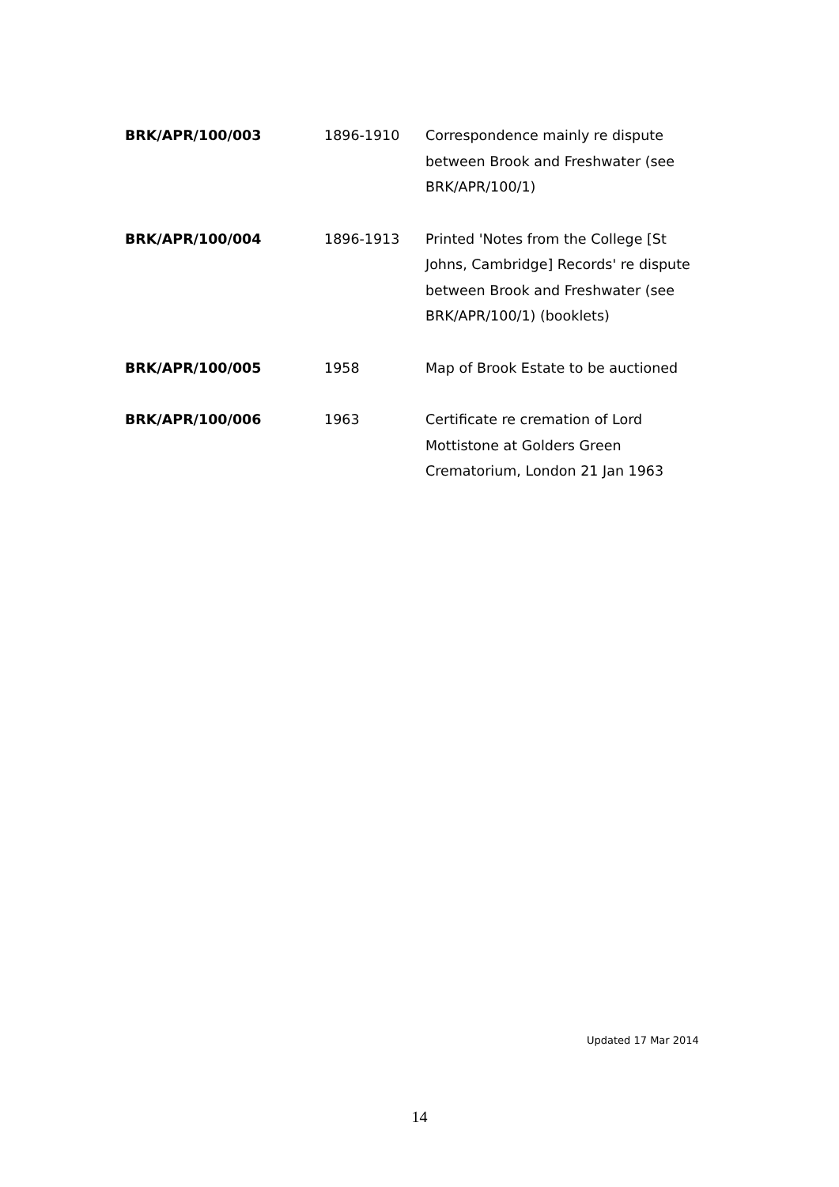| BRK/APR/100/003 | 1896-1910 | Correspondence mainly re dispute between Brook and Freshwater (see BRK/APR/100/1) |
| BRK/APR/100/004 | 1896-1913 | Printed 'Notes from the College [St Johns, Cambridge] Records' re dispute between Brook and Freshwater (see BRK/APR/100/1) (booklets) |
| BRK/APR/100/005 | 1958 | Map of Brook Estate to be auctioned |
| BRK/APR/100/006 | 1963 | Certificate re cremation of Lord Mottistone at Golders Green Crematorium, London 21 Jan 1963 |
Updated 17 Mar 2014
14